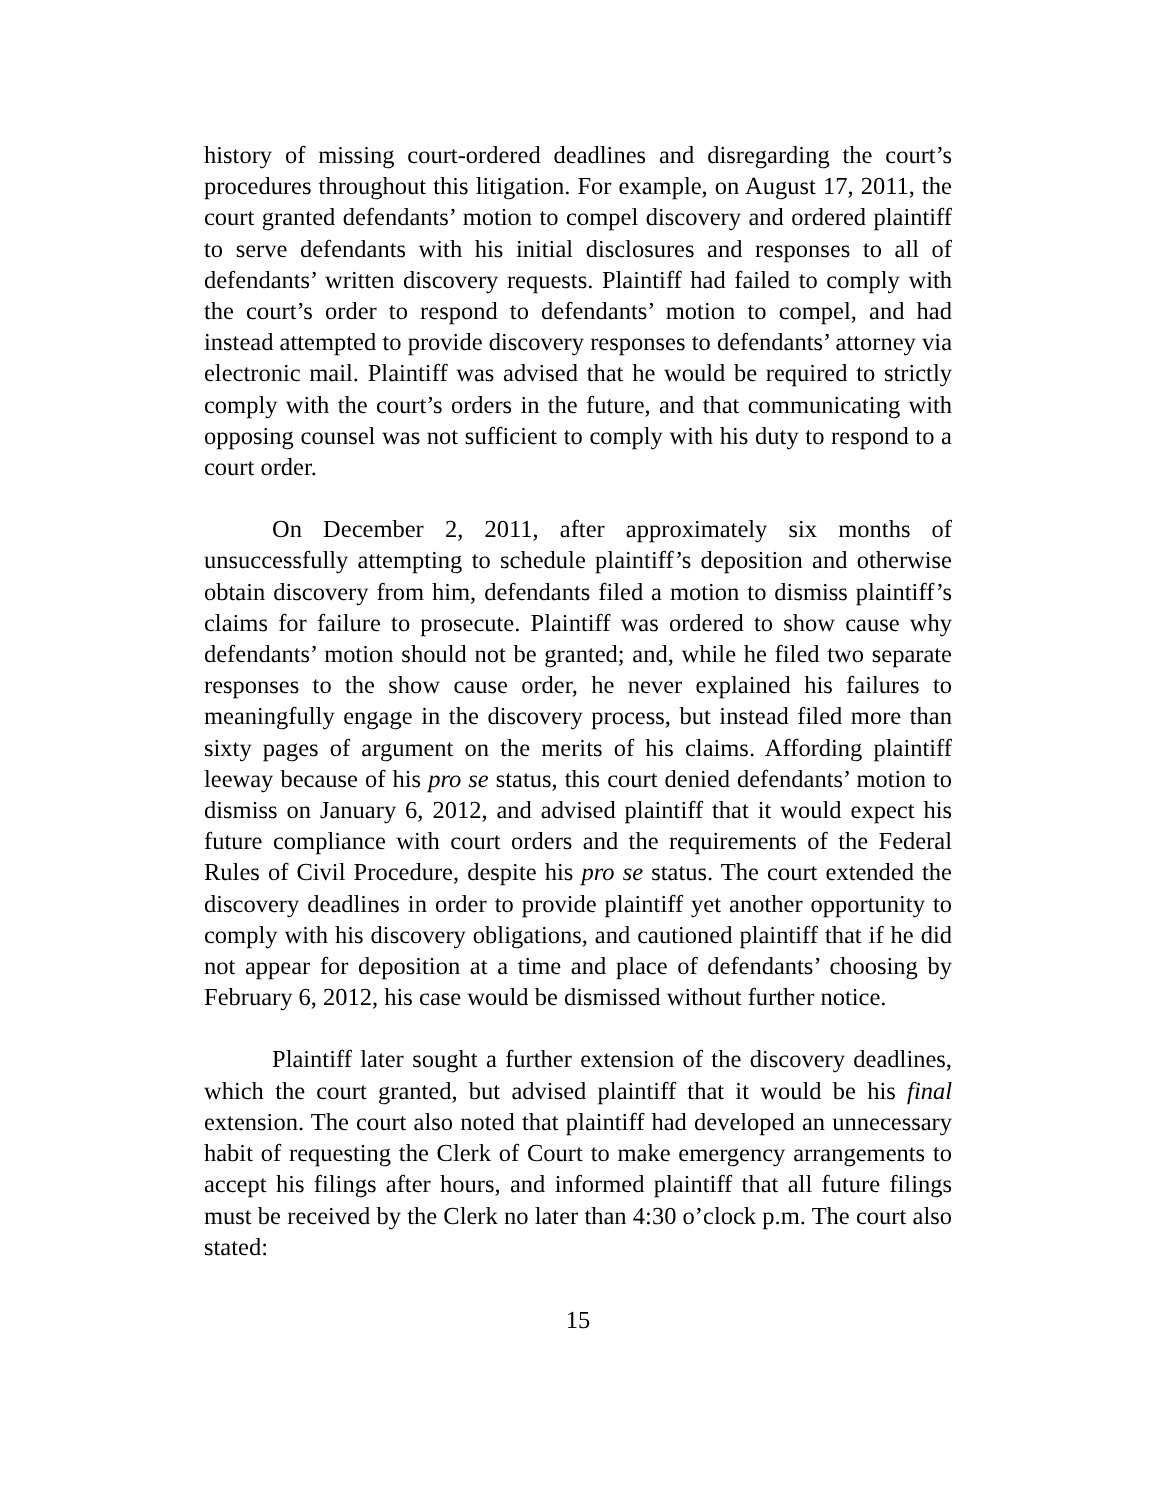history of missing court-ordered deadlines and disregarding the court’s procedures throughout this litigation. For example, on August 17, 2011, the court granted defendants’ motion to compel discovery and ordered plaintiff to serve defendants with his initial disclosures and responses to all of defendants’ written discovery requests. Plaintiff had failed to comply with the court’s order to respond to defendants’ motion to compel, and had instead attempted to provide discovery responses to defendants’ attorney via electronic mail. Plaintiff was advised that he would be required to strictly comply with the court’s orders in the future, and that communicating with opposing counsel was not sufficient to comply with his duty to respond to a court order.
On December 2, 2011, after approximately six months of unsuccessfully attempting to schedule plaintiff’s deposition and otherwise obtain discovery from him, defendants filed a motion to dismiss plaintiff’s claims for failure to prosecute. Plaintiff was ordered to show cause why defendants’ motion should not be granted; and, while he filed two separate responses to the show cause order, he never explained his failures to meaningfully engage in the discovery process, but instead filed more than sixty pages of argument on the merits of his claims. Affording plaintiff leeway because of his pro se status, this court denied defendants’ motion to dismiss on January 6, 2012, and advised plaintiff that it would expect his future compliance with court orders and the requirements of the Federal Rules of Civil Procedure, despite his pro se status. The court extended the discovery deadlines in order to provide plaintiff yet another opportunity to comply with his discovery obligations, and cautioned plaintiff that if he did not appear for deposition at a time and place of defendants’ choosing by February 6, 2012, his case would be dismissed without further notice.
Plaintiff later sought a further extension of the discovery deadlines, which the court granted, but advised plaintiff that it would be his final extension. The court also noted that plaintiff had developed an unnecessary habit of requesting the Clerk of Court to make emergency arrangements to accept his filings after hours, and informed plaintiff that all future filings must be received by the Clerk no later than 4:30 o’clock p.m. The court also stated:
15